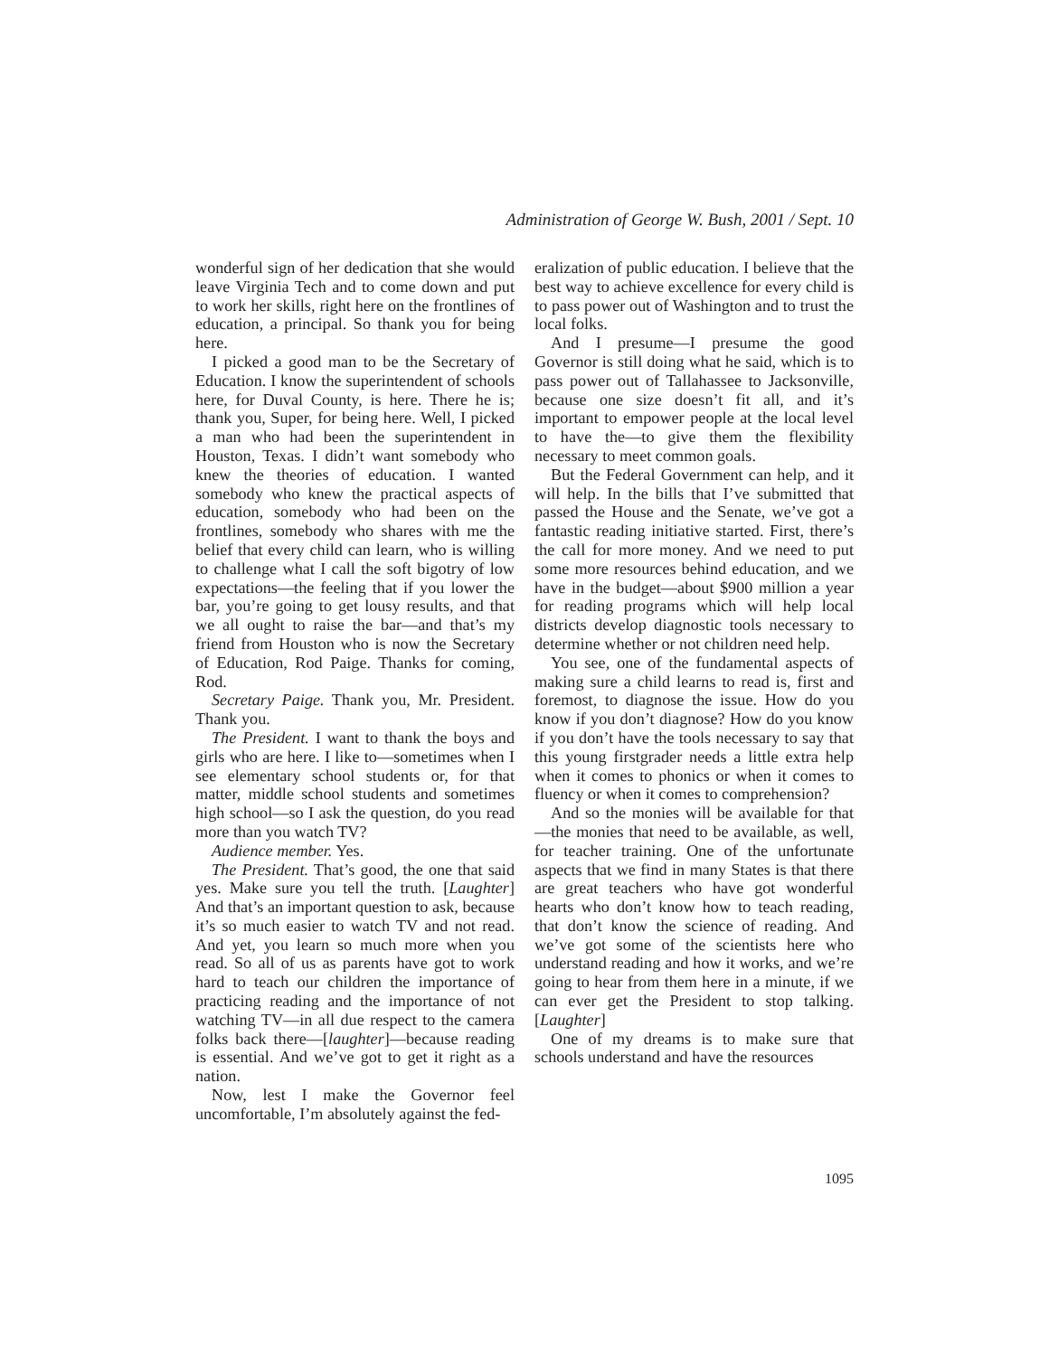Administration of George W. Bush, 2001 / Sept. 10
wonderful sign of her dedication that she would leave Virginia Tech and to come down and put to work her skills, right here on the frontlines of education, a principal. So thank you for being here.
I picked a good man to be the Secretary of Education. I know the superintendent of schools here, for Duval County, is here. There he is; thank you, Super, for being here. Well, I picked a man who had been the superintendent in Houston, Texas. I didn’t want somebody who knew the theories of education. I wanted somebody who knew the practical aspects of education, somebody who had been on the frontlines, somebody who shares with me the belief that every child can learn, who is willing to challenge what I call the soft bigotry of low expectations—the feeling that if you lower the bar, you’re going to get lousy results, and that we all ought to raise the bar—and that’s my friend from Houston who is now the Secretary of Education, Rod Paige. Thanks for coming, Rod.
Secretary Paige. Thank you, Mr. President. Thank you.
The President. I want to thank the boys and girls who are here. I like to—sometimes when I see elementary school students or, for that matter, middle school students and sometimes high school—so I ask the question, do you read more than you watch TV?
Audience member. Yes.
The President. That’s good, the one that said yes. Make sure you tell the truth. [Laughter] And that’s an important question to ask, because it’s so much easier to watch TV and not read. And yet, you learn so much more when you read. So all of us as parents have got to work hard to teach our children the importance of practicing reading and the importance of not watching TV—in all due respect to the camera folks back there—[laughter]—because reading is essential. And we’ve got to get it right as a nation.
Now, lest I make the Governor feel uncomfortable, I’m absolutely against the fed-
eralization of public education. I believe that the best way to achieve excellence for every child is to pass power out of Washington and to trust the local folks.
And I presume—I presume the good Governor is still doing what he said, which is to pass power out of Tallahassee to Jacksonville, because one size doesn’t fit all, and it’s important to empower people at the local level to have the—to give them the flexibility necessary to meet common goals.
But the Federal Government can help, and it will help. In the bills that I’ve submitted that passed the House and the Senate, we’ve got a fantastic reading initiative started. First, there’s the call for more money. And we need to put some more resources behind education, and we have in the budget—about $900 million a year for reading programs which will help local districts develop diagnostic tools necessary to determine whether or not children need help.
You see, one of the fundamental aspects of making sure a child learns to read is, first and foremost, to diagnose the issue. How do you know if you don’t diagnose? How do you know if you don’t have the tools necessary to say that this young firstgrader needs a little extra help when it comes to phonics or when it comes to fluency or when it comes to comprehension?
And so the monies will be available for that—the monies that need to be available, as well, for teacher training. One of the unfortunate aspects that we find in many States is that there are great teachers who have got wonderful hearts who don’t know how to teach reading, that don’t know the science of reading. And we’ve got some of the scientists here who understand reading and how it works, and we’re going to hear from them here in a minute, if we can ever get the President to stop talking. [Laughter]
One of my dreams is to make sure that schools understand and have the resources
1095